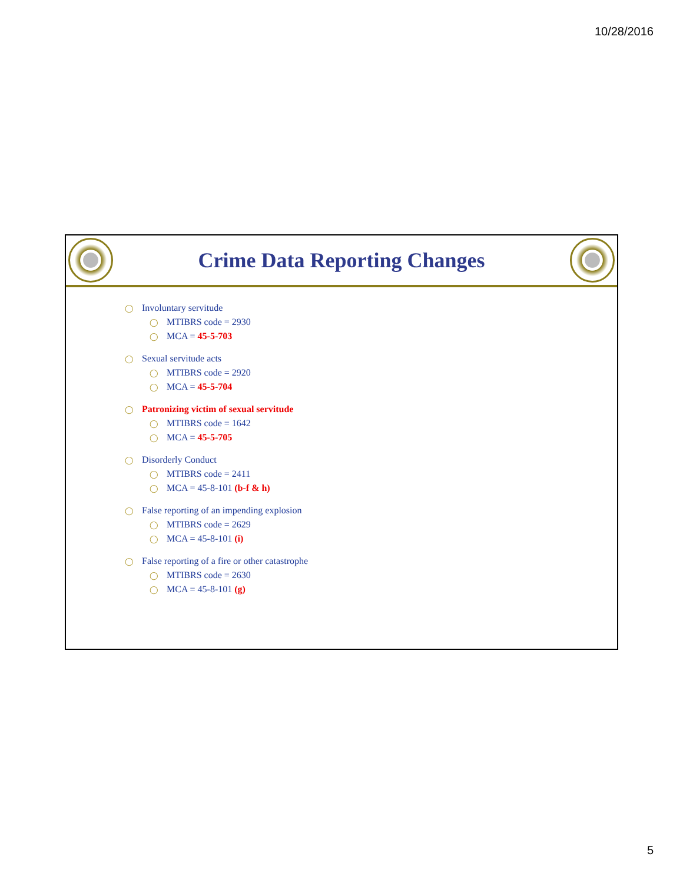10/28/2016
Crime Data Reporting Changes
◯ Involuntary servitude
◯ MTIBRS code = 2930
◯ MCA = 45-5-703
◯ Sexual servitude acts
◯ MTIBRS code = 2920
◯ MCA = 45-5-704
◯ Patronizing victim of sexual servitude
◯ MTIBRS code = 1642
◯ MCA = 45-5-705
◯ Disorderly Conduct
◯ MTIBRS code = 2411
◯ MCA = 45-8-101 (b-f & h)
◯ False reporting of an impending explosion
◯ MTIBRS code = 2629
◯ MCA = 45-8-101 (i)
◯ False reporting of a fire or other catastrophe
◯ MTIBRS code = 2630
◯ MCA = 45-8-101 (g)
5